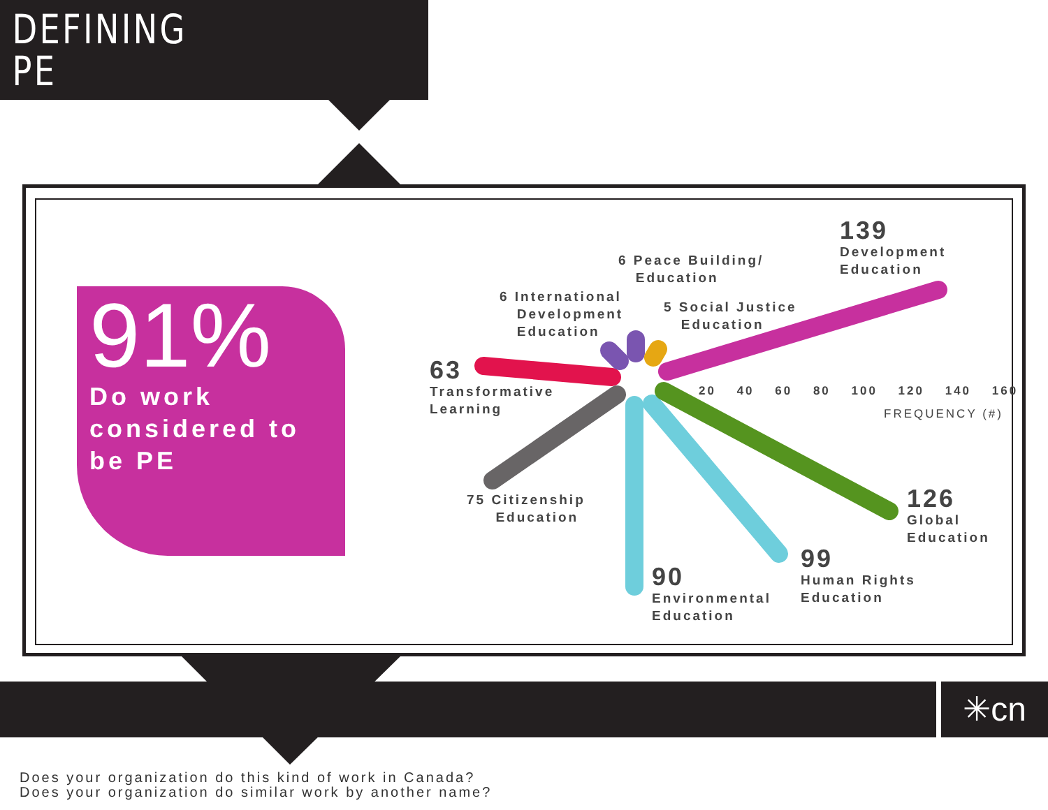DEFINING
PE
91%
Do work considered to be PE
139
Development
Education
6 Peace Building/
Education
6 International
Development
Education
5 Social Justice
Education
63
Transformative
Learning
75 Citizenship
Education
90
Environmental
Education
99
Human Rights
Education
126
Global
Education
20 40 60 80 100 120 140 160
FREQUENCY (#)
✳cn
Does your organization do this kind of work in Canada?
Does your organization do similar work by another name?